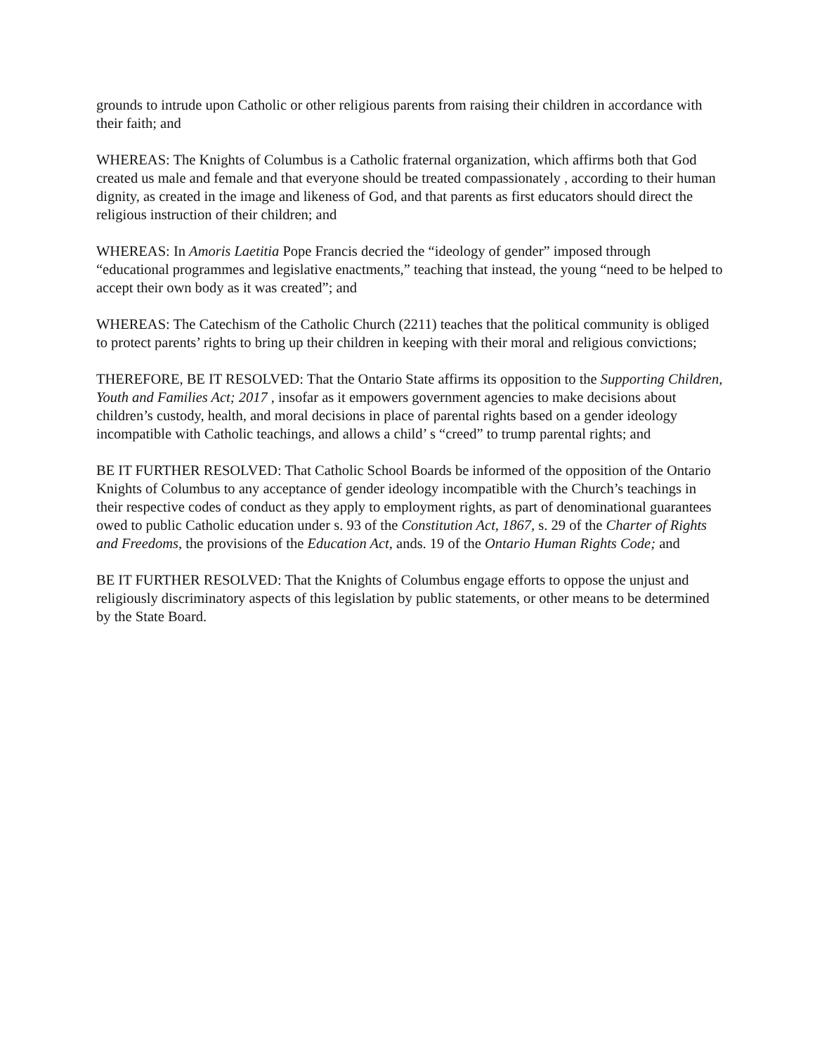grounds to intrude upon Catholic or other religious parents from raising their children in accordance with their faith; and
WHEREAS: The Knights of Columbus is a Catholic fraternal organization, which affirms both that God created us male and female and that everyone should be treated compassionately , according to their human dignity, as created in the image and likeness of God, and that parents as first educators should direct the religious instruction of their children; and
WHEREAS: In Amoris Laetitia Pope Francis decried the “ideology of gender” imposed through “educational programmes and legislative enactments,” teaching that instead, the young “need to be helped to accept their own body as it was created”; and
WHEREAS: The Catechism of the Catholic Church (2211) teaches that the political community is obliged to protect parents’ rights to bring up their children in keeping with their moral and religious convictions;
THEREFORE, BE IT RESOLVED: That the Ontario State affirms its opposition to the Supporting Children, Youth and Families Act; 2017 , insofar as it empowers government agencies to make decisions about children’s custody, health, and moral decisions in place of parental rights based on a gender ideology incompatible with Catholic teachings, and allows a child’ s “creed” to trump parental rights; and
BE IT FURTHER RESOLVED: That Catholic School Boards be informed of the opposition of the Ontario Knights of Columbus to any acceptance of gender ideology incompatible with the Church’s teachings in their respective codes of conduct as they apply to employment rights, as part of denominational guarantees owed to public Catholic education under s. 93 of the Constitution Act, 1867, s. 29 of the Charter of Rights and Freedoms, the provisions of the Education Act, ands. 19 of the Ontario Human Rights Code; and
BE IT FURTHER RESOLVED: That the Knights of Columbus engage efforts to oppose the unjust and religiously discriminatory aspects of this legislation by public statements, or other means to be determined by the State Board.